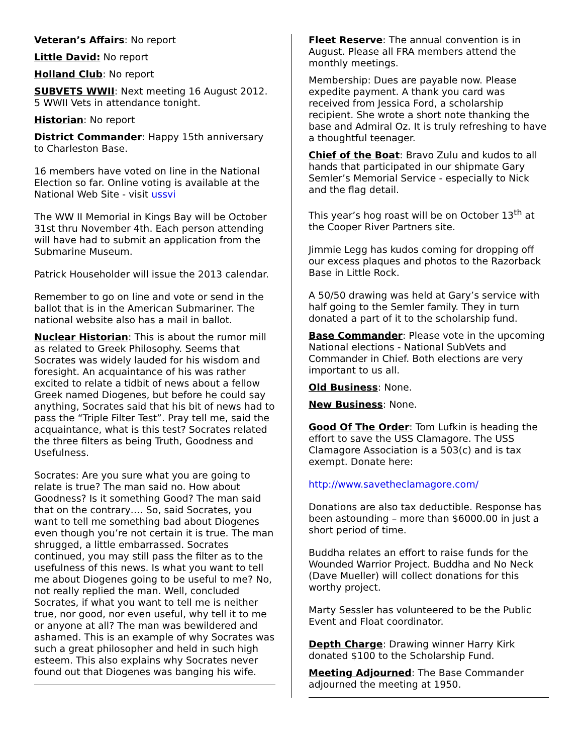Veteran’s Affairs: No report
Little David: No report
Holland Club: No report
SUBVETS WWII: Next meeting 16 August 2012. 5 WWII Vets in attendance tonight.
Historian: No report
District Commander: Happy 15th anniversary to Charleston Base.
16 members have voted on line in the National Election so far. Online voting is available at the National Web Site - visit ussvi
The WW II Memorial in Kings Bay will be October 31st thru November 4th. Each person attending will have had to submit an application from the Submarine Museum.
Patrick Householder will issue the 2013 calendar.
Remember to go on line and vote or send in the ballot that is in the American Submariner. The national website also has a mail in ballot.
Nuclear Historian: This is about the rumor mill as related to Greek Philosophy. Seems that Socrates was widely lauded for his wisdom and foresight. An acquaintance of his was rather excited to relate a tidbit of news about a fellow Greek named Diogenes, but before he could say anything, Socrates said that his bit of news had to pass the “Triple Filter Test”. Pray tell me, said the acquaintance, what is this test? Socrates related the three filters as being Truth, Goodness and Usefulness.
Socrates: Are you sure what you are going to relate is true? The man said no. How about Goodness? Is it something Good? The man said that on the contrary…. So, said Socrates, you want to tell me something bad about Diogenes even though you’re not certain it is true. The man shrugged, a little embarrassed. Socrates continued, you may still pass the filter as to the usefulness of this news. Is what you want to tell me about Diogenes going to be useful to me? No, not really replied the man. Well, concluded Socrates, if what you want to tell me is neither true, nor good, nor even useful, why tell it to me or anyone at all? The man was bewildered and ashamed. This is an example of why Socrates was such a great philosopher and held in such high esteem. This also explains why Socrates never found out that Diogenes was banging his wife.
Fleet Reserve: The annual convention is in August. Please all FRA members attend the monthly meetings.
Membership: Dues are payable now. Please expedite payment. A thank you card was received from Jessica Ford, a scholarship recipient. She wrote a short note thanking the base and Admiral Oz. It is truly refreshing to have a thoughtful teenager.
Chief of the Boat: Bravo Zulu and kudos to all hands that participated in our shipmate Gary Semler’s Memorial Service - especially to Nick and the flag detail.
This year’s hog roast will be on October 13<sup>th</sup> at the Cooper River Partners site.
Jimmie Legg has kudos coming for dropping off our excess plaques and photos to the Razorback Base in Little Rock.
A 50/50 drawing was held at Gary’s service with half going to the Semler family. They in turn donated a part of it to the scholarship fund.
Base Commander: Please vote in the upcoming National elections - National SubVets and Commander in Chief. Both elections are very important to us all.
Old Business: None.
New Business: None.
Good Of The Order: Tom Lufkin is heading the effort to save the USS Clamagore. The USS Clamagore Association is a 503(c) and is tax exempt. Donate here:
http://www.savetheclamagore.com/
Donations are also tax deductible. Response has been astounding – more than $6000.00 in just a short period of time.
Buddha relates an effort to raise funds for the Wounded Warrior Project. Buddha and No Neck (Dave Mueller) will collect donations for this worthy project.
Marty Sessler has volunteered to be the Public Event and Float coordinator.
Depth Charge: Drawing winner Harry Kirk donated $100 to the Scholarship Fund.
Meeting Adjourned: The Base Commander adjourned the meeting at 1950.